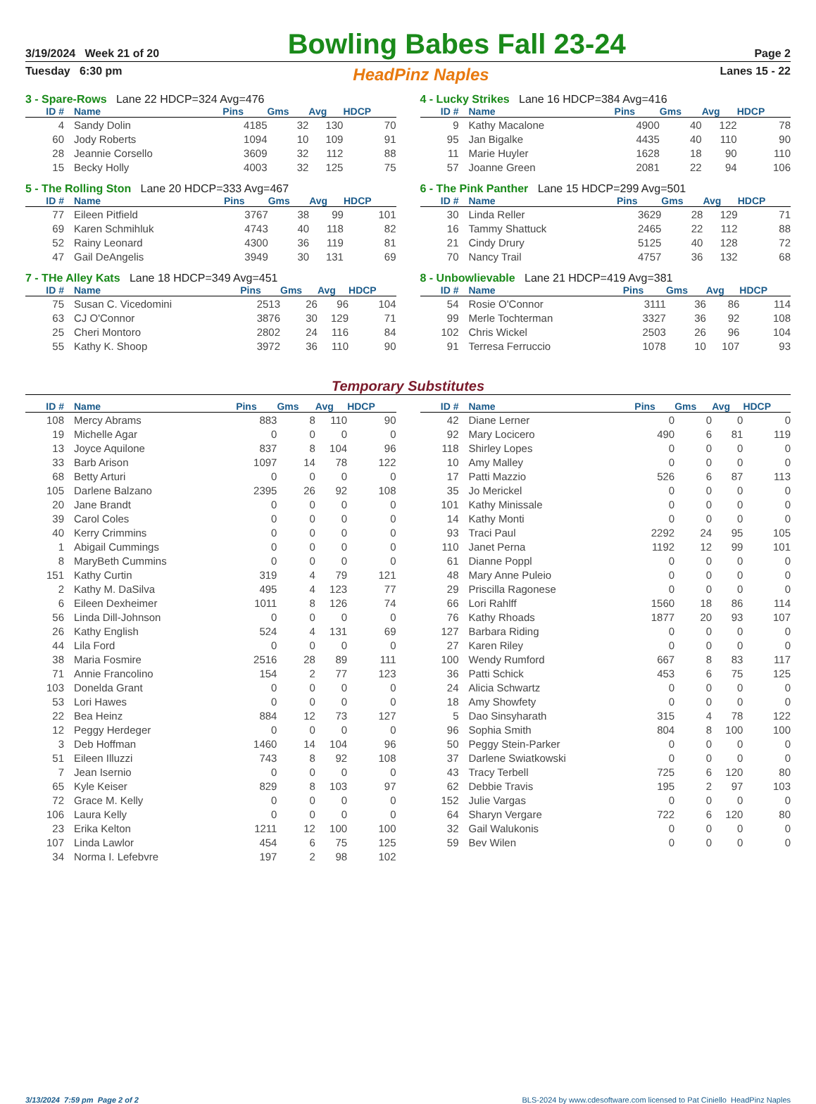3/19/2024 Week 21 of 20 Bowling Babes Fall 23-24 Page 2
Tuesday 6:30 pm HeadPinz Naples Lanes 15 - 22
3 - Spare-Rows Lane 22 HDCP=324 Avg=476
| ID # | Name | Pins | Gms | Avg | HDCP |
| --- | --- | --- | --- | --- | --- |
| 4 | Sandy Dolin | 4185 | 32 | 130 | 70 |
| 60 | Jody Roberts | 1094 | 10 | 109 | 91 |
| 28 | Jeannie Corsello | 3609 | 32 | 112 | 88 |
| 15 | Becky Holly | 4003 | 32 | 125 | 75 |
4 - Lucky Strikes Lane 16 HDCP=384 Avg=416
| ID # | Name | Pins | Gms | Avg | HDCP |
| --- | --- | --- | --- | --- | --- |
| 9 | Kathy Macalone | 4900 | 40 | 122 | 78 |
| 95 | Jan Bigalke | 4435 | 40 | 110 | 90 |
| 11 | Marie Huyler | 1628 | 18 | 90 | 110 |
| 57 | Joanne Green | 2081 | 22 | 94 | 106 |
5 - The Rolling Ston Lane 20 HDCP=333 Avg=467
| ID # | Name | Pins | Gms | Avg | HDCP |
| --- | --- | --- | --- | --- | --- |
| 77 | Eileen Pitfield | 3767 | 38 | 99 | 101 |
| 69 | Karen Schmihluk | 4743 | 40 | 118 | 82 |
| 52 | Rainy Leonard | 4300 | 36 | 119 | 81 |
| 47 | Gail DeAngelis | 3949 | 30 | 131 | 69 |
6 - The Pink Panther Lane 15 HDCP=299 Avg=501
| ID # | Name | Pins | Gms | Avg | HDCP |
| --- | --- | --- | --- | --- | --- |
| 30 | Linda Reller | 3629 | 28 | 129 | 71 |
| 16 | Tammy Shattuck | 2465 | 22 | 112 | 88 |
| 21 | Cindy Drury | 5125 | 40 | 128 | 72 |
| 70 | Nancy Trail | 4757 | 36 | 132 | 68 |
7 - THe Alley Kats Lane 18 HDCP=349 Avg=451
| ID # | Name | Pins | Gms | Avg | HDCP |
| --- | --- | --- | --- | --- | --- |
| 75 | Susan C. Vicedomini | 2513 | 26 | 96 | 104 |
| 63 | CJ O'Connor | 3876 | 30 | 129 | 71 |
| 25 | Cheri Montoro | 2802 | 24 | 116 | 84 |
| 55 | Kathy K. Shoop | 3972 | 36 | 110 | 90 |
8 - Unbowlievable Lane 21 HDCP=419 Avg=381
| ID # | Name | Pins | Gms | Avg | HDCP |
| --- | --- | --- | --- | --- | --- |
| 54 | Rosie O'Connor | 3111 | 36 | 86 | 114 |
| 99 | Merle Tochterman | 3327 | 36 | 92 | 108 |
| 102 | Chris Wickel | 2503 | 26 | 96 | 104 |
| 91 | Terresa Ferruccio | 1078 | 10 | 107 | 93 |
Temporary Substitutes
| ID # | Name | Pins | Gms | Avg | HDCP |
| --- | --- | --- | --- | --- | --- |
| 108 | Mercy Abrams | 883 | 8 | 110 | 90 |
| 19 | Michelle Agar | 0 | 0 | 0 | 0 |
| 13 | Joyce Aquilone | 837 | 8 | 104 | 96 |
| 33 | Barb Arison | 1097 | 14 | 78 | 122 |
| 68 | Betty Arturi | 0 | 0 | 0 | 0 |
| 105 | Darlene Balzano | 2395 | 26 | 92 | 108 |
| 20 | Jane Brandt | 0 | 0 | 0 | 0 |
| 39 | Carol Coles | 0 | 0 | 0 | 0 |
| 40 | Kerry Crimmins | 0 | 0 | 0 | 0 |
| 1 | Abigail Cummings | 0 | 0 | 0 | 0 |
| 8 | MaryBeth Cummins | 0 | 0 | 0 | 0 |
| 151 | Kathy Curtin | 319 | 4 | 79 | 121 |
| 2 | Kathy M. DaSilva | 495 | 4 | 123 | 77 |
| 6 | Eileen Dexheimer | 1011 | 8 | 126 | 74 |
| 56 | Linda Dill-Johnson | 0 | 0 | 0 | 0 |
| 26 | Kathy English | 524 | 4 | 131 | 69 |
| 44 | Lila Ford | 0 | 0 | 0 | 0 |
| 38 | Maria Fosmire | 2516 | 28 | 89 | 111 |
| 71 | Annie Francolino | 154 | 2 | 77 | 123 |
| 103 | Donelda Grant | 0 | 0 | 0 | 0 |
| 53 | Lori Hawes | 0 | 0 | 0 | 0 |
| 22 | Bea Heinz | 884 | 12 | 73 | 127 |
| 12 | Peggy Herdeger | 0 | 0 | 0 | 0 |
| 3 | Deb Hoffman | 1460 | 14 | 104 | 96 |
| 51 | Eileen Illuzzi | 743 | 8 | 92 | 108 |
| 7 | Jean Isernio | 0 | 0 | 0 | 0 |
| 65 | Kyle Keiser | 829 | 8 | 103 | 97 |
| 72 | Grace M. Kelly | 0 | 0 | 0 | 0 |
| 106 | Laura Kelly | 0 | 0 | 0 | 0 |
| 23 | Erika Kelton | 1211 | 12 | 100 | 100 |
| 107 | Linda Lawlor | 454 | 6 | 75 | 125 |
| 34 | Norma I. Lefebvre | 197 | 2 | 98 | 102 |
| ID # | Name | Pins | Gms | Avg | HDCP |
| --- | --- | --- | --- | --- | --- |
| 42 | Diane Lerner | 0 | 0 | 0 | 0 |
| 92 | Mary Locicero | 490 | 6 | 81 | 119 |
| 118 | Shirley Lopes | 0 | 0 | 0 | 0 |
| 10 | Amy Malley | 0 | 0 | 0 | 0 |
| 17 | Patti Mazzio | 526 | 6 | 87 | 113 |
| 35 | Jo Merickel | 0 | 0 | 0 | 0 |
| 101 | Kathy Minissale | 0 | 0 | 0 | 0 |
| 14 | Kathy Monti | 0 | 0 | 0 | 0 |
| 93 | Traci Paul | 2292 | 24 | 95 | 105 |
| 110 | Janet Perna | 1192 | 12 | 99 | 101 |
| 61 | Dianne Poppl | 0 | 0 | 0 | 0 |
| 48 | Mary Anne Puleio | 0 | 0 | 0 | 0 |
| 29 | Priscilla Ragonese | 0 | 0 | 0 | 0 |
| 66 | Lori Rahlff | 1560 | 18 | 86 | 114 |
| 76 | Kathy Rhoads | 1877 | 20 | 93 | 107 |
| 127 | Barbara Riding | 0 | 0 | 0 | 0 |
| 27 | Karen Riley | 0 | 0 | 0 | 0 |
| 100 | Wendy Rumford | 667 | 8 | 83 | 117 |
| 36 | Patti Schick | 453 | 6 | 75 | 125 |
| 24 | Alicia Schwartz | 0 | 0 | 0 | 0 |
| 18 | Amy Showfety | 0 | 0 | 0 | 0 |
| 5 | Dao Sinsyharath | 315 | 4 | 78 | 122 |
| 96 | Sophia Smith | 804 | 8 | 100 | 100 |
| 50 | Peggy Stein-Parker | 0 | 0 | 0 | 0 |
| 37 | Darlene Swiatkowski | 0 | 0 | 0 | 0 |
| 43 | Tracy Terbell | 725 | 6 | 120 | 80 |
| 62 | Debbie Travis | 195 | 2 | 97 | 103 |
| 152 | Julie Vargas | 0 | 0 | 0 | 0 |
| 64 | Sharyn Vergare | 722 | 6 | 120 | 80 |
| 32 | Gail Walukonis | 0 | 0 | 0 | 0 |
| 59 | Bev Wilen | 0 | 0 | 0 | 0 |
3/13/2024 7:59 pm Page 2 of 2 BLS-2024 by www.cdesoftware.com licensed to Pat Ciniello HeadPinz Naples